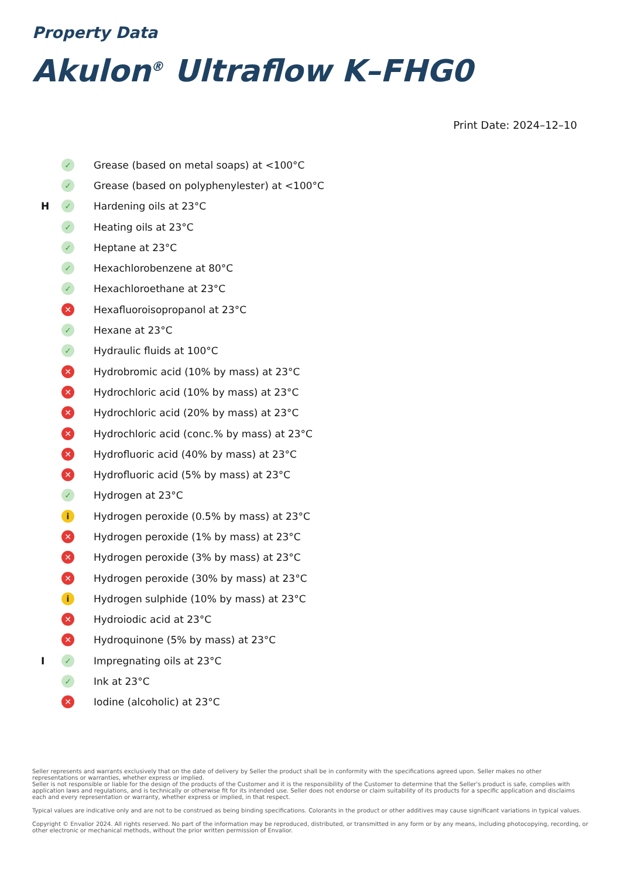Property Data
Akulon<sup>®</sup> Ultraflow K–FHG0
Print Date: 2024–12–10
| | ✓ | Grease (based on metal soaps) at <100°C |
| | ✓ | Grease (based on polyphenylester) at <100°C |
| H | ✓ | Hardening oils at 23°C |
| | ✓ | Heating oils at 23°C |
| | ✓ | Heptane at 23°C |
| | ✓ | Hexachlorobenzene at 80°C |
| | ✓ | Hexachloroethane at 23°C |
| | ✕ | Hexafluoroisopropanol at 23°C |
| | ✓ | Hexane at 23°C |
| | ✓ | Hydraulic fluids at 100°C |
| | ✕ | Hydrobromic acid (10% by mass) at 23°C |
| | ✕ | Hydrochloric acid (10% by mass) at 23°C |
| | ✕ | Hydrochloric acid (20% by mass) at 23°C |
| | ✕ | Hydrochloric acid (conc.% by mass) at 23°C |
| | ✕ | Hydrofluoric acid (40% by mass) at 23°C |
| | ✕ | Hydrofluoric acid (5% by mass) at 23°C |
| | ✓ | Hydrogen at 23°C |
| | i | Hydrogen peroxide (0.5% by mass) at 23°C |
| | ✕ | Hydrogen peroxide (1% by mass) at 23°C |
| | ✕ | Hydrogen peroxide (3% by mass) at 23°C |
| | ✕ | Hydrogen peroxide (30% by mass) at 23°C |
| | i | Hydrogen sulphide (10% by mass) at 23°C |
| | ✕ | Hydroiodic acid at 23°C |
| | ✕ | Hydroquinone (5% by mass) at 23°C |
| I | ✓ | Impregnating oils at 23°C |
| | ✓ | Ink at 23°C |
| | ✕ | Iodine (alcoholic) at 23°C |
Seller represents and warrants exclusively that on the date of delivery by Seller the product shall be in conformity with the specifications agreed upon. Seller makes no other representations or warranties, whether express or implied.
Seller is not responsible or liable for the design of the products of the Customer and it is the responsibility of the Customer to determine that the Seller's product is safe, complies with application laws and regulations, and is technically or otherwise fit for its intended use. Seller does not endorse or claim suitability of its products for a specific application and disclaims each and every representation or warranty, whether express or implied, in that respect.
Typical values are indicative only and are not to be construed as being binding specifications. Colorants in the product or other additives may cause significant variations in typical values.
Copyright © Envalior 2024. All rights reserved. No part of the information may be reproduced, distributed, or transmitted in any form or by any means, including photocopying, recording, or other electronic or mechanical methods, without the prior written permission of Envalior.